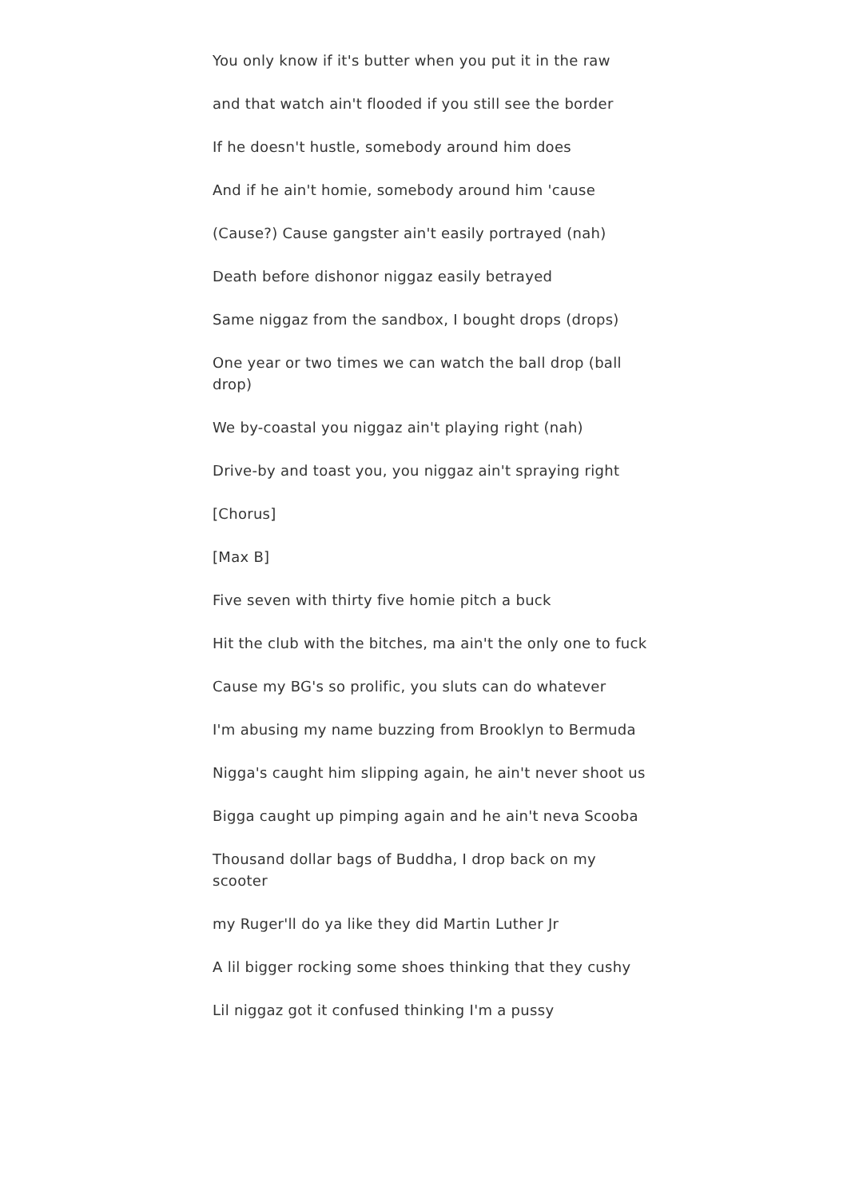You only know if it's butter when you put it in the raw
and that watch ain't flooded if you still see the border
If he doesn't hustle, somebody around him does
And if he ain't homie, somebody around him 'cause
(Cause?) Cause gangster ain't easily portrayed (nah)
Death before dishonor niggaz easily betrayed
Same niggaz from the sandbox, I bought drops (drops)
One year or two times we can watch the ball drop (ball drop)
We by-coastal you niggaz ain't playing right (nah)
Drive-by and toast you, you niggaz ain't spraying right
[Chorus]
[Max B]
Five seven with thirty five homie pitch a buck
Hit the club with the bitches, ma ain't the only one to fuck
Cause my BG's so prolific, you sluts can do whatever
I'm abusing my name buzzing from Brooklyn to Bermuda
Nigga's caught him slipping again, he ain't never shoot us
Bigga caught up pimping again and he ain't neva Scooba
Thousand dollar bags of Buddha, I drop back on my scooter
my Ruger'll do ya like they did Martin Luther Jr
A lil bigger rocking some shoes thinking that they cushy
Lil niggaz got it confused thinking I'm a pussy